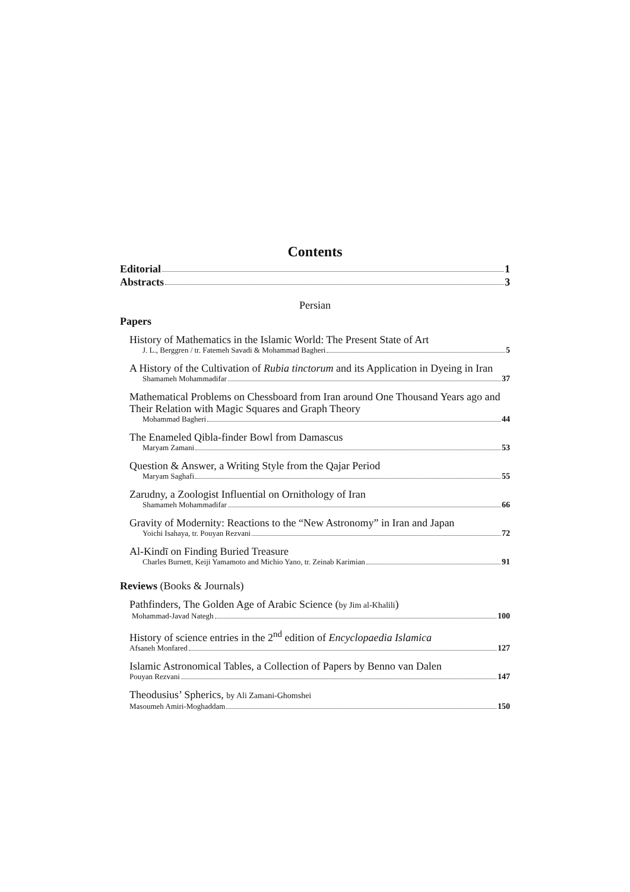Contents
Editorial 1
Abstracts 3
Persian
Papers
History of Mathematics in the Islamic World: The Present State of Art
J. L., Berggren / tr. Fatemeh Savadi & Mohammad Bagheri 5
A History of the Cultivation of Rubia tinctorum and its Application in Dyeing in Iran
Shamameh Mohammadifar 37
Mathematical Problems on Chessboard from Iran around One Thousand Years ago and Their Relation with Magic Squares and Graph Theory
Mohammad Bagheri 44
The Enameled Qibla-finder Bowl from Damascus
Maryam Zamani 53
Question & Answer, a Writing Style from the Qajar Period
Maryam Saghafi 55
Zarudny, a Zoologist Influential on Ornithology of Iran
Shamameh Mohammadifar 66
Gravity of Modernity: Reactions to the “New Astronomy” in Iran and Japan
Yoichi Isahaya, tr. Pouyan Rezvani 72
Al-Kindī on Finding Buried Treasure
Charles Burnett, Keiji Yamamoto and Michio Yano, tr. Zeinab Karimian 91
Reviews (Books & Journals)
Pathfinders, The Golden Age of Arabic Science (by Jim al-Khalili)
Mohammad-Javad Nategh 100
History of science entries in the 2<sup>nd</sup> edition of Encyclopaedia Islamica
Afsaneh Monfared 127
Islamic Astronomical Tables, a Collection of Papers by Benno van Dalen
Pouyan Rezvani 147
Theodusius’ Spherics, by Ali Zamani-Ghomshei
Masoumeh Amiri-Moghaddam 150